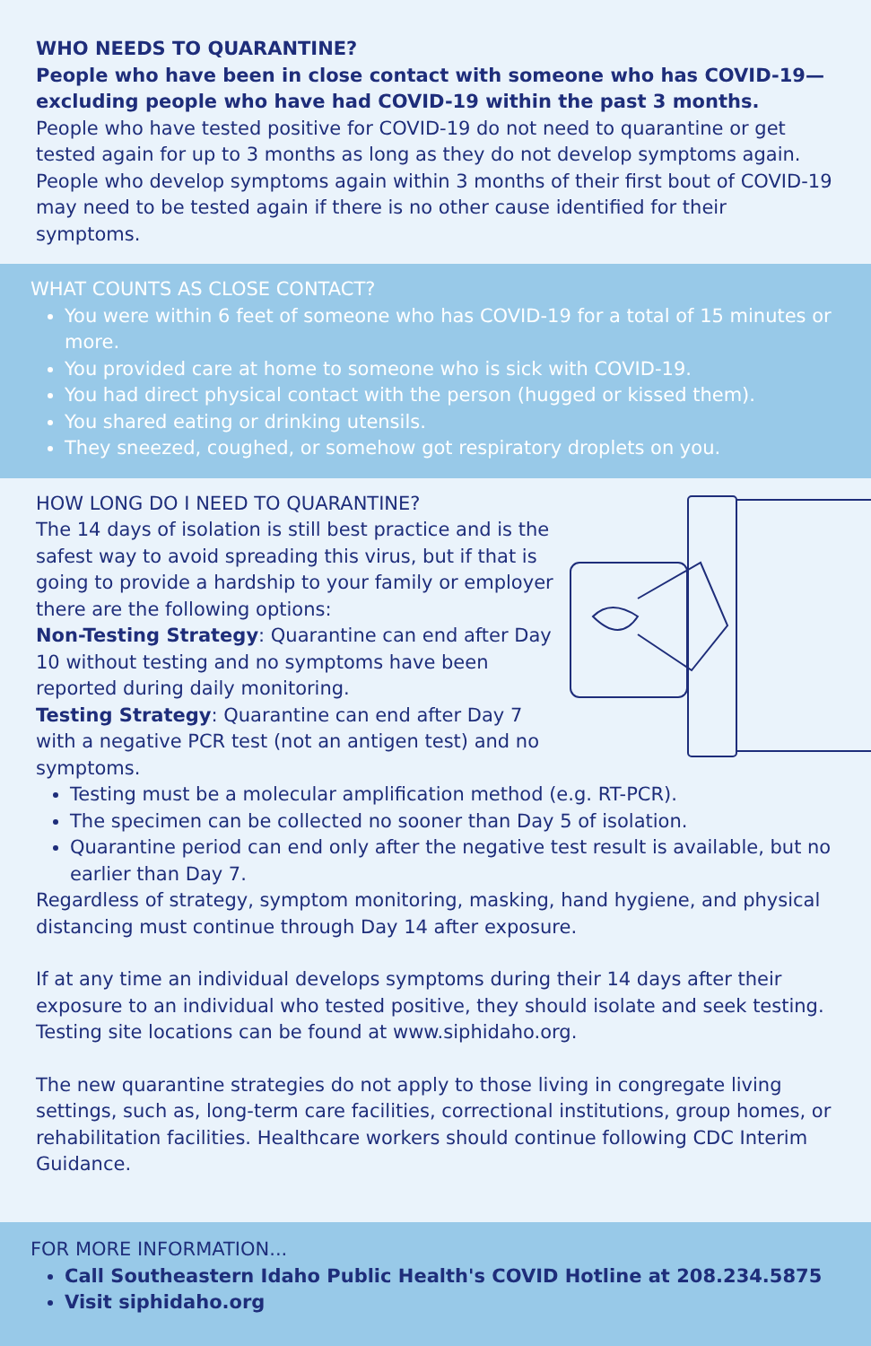WHO NEEDS TO QUARANTINE?
People who have been in close contact with someone who has COVID-19—excluding people who have had COVID-19 within the past 3 months.
People who have tested positive for COVID-19 do not need to quarantine or get tested again for up to 3 months as long as they do not develop symptoms again. People who develop symptoms again within 3 months of their first bout of COVID-19 may need to be tested again if there is no other cause identified for their symptoms.
WHAT COUNTS AS CLOSE CONTACT?
You were within 6 feet of someone who has COVID-19 for a total of 15 minutes or more.
You provided care at home to someone who is sick with COVID-19.
You had direct physical contact with the person (hugged or kissed them).
You shared eating or drinking utensils.
They sneezed, coughed, or somehow got respiratory droplets on you.
HOW LONG DO I NEED TO QUARANTINE?
The 14 days of isolation is still best practice and is the safest way to avoid spreading this virus, but if that is going to provide a hardship to your family or employer there are the following options:
Non-Testing Strategy: Quarantine can end after Day 10 without testing and no symptoms have been reported during daily monitoring.
Testing Strategy: Quarantine can end after Day 7 with a negative PCR test (not an antigen test) and no symptoms.
Testing must be a molecular amplification method (e.g. RT-PCR).
The specimen can be collected no sooner than Day 5 of isolation.
Quarantine period can end only after the negative test result is available, but no earlier than Day 7.
Regardless of strategy, symptom monitoring, masking, hand hygiene, and physical distancing must continue through Day 14 after exposure.
If at any time an individual develops symptoms during their 14 days after their exposure to an individual who tested positive, they should isolate and seek testing. Testing site locations can be found at www.siphidaho.org.
The new quarantine strategies do not apply to those living in congregate living settings, such as, long-term care facilities, correctional institutions, group homes, or rehabilitation facilities. Healthcare workers should continue following CDC Interim Guidance.
FOR MORE INFORMATION...
Call Southeastern Idaho Public Health's COVID Hotline at 208.234.5875
Visit siphidaho.org